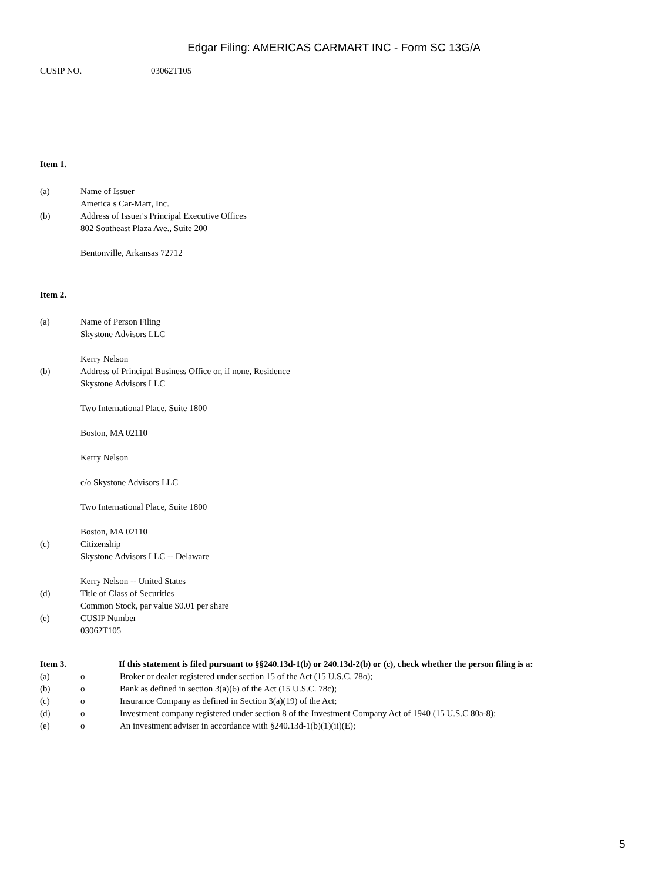Edgar Filing: AMERICAS CARMART INC - Form SC 13G/A
CUSIP NO. 03062T105
Item 1.
(a) Name of Issuer
America s Car-Mart, Inc.
(b) Address of Issuer's Principal Executive Offices
802 Southeast Plaza Ave., Suite 200
Bentonville, Arkansas 72712
Item 2.
(a) Name of Person Filing
Skystone Advisors LLC
Kerry Nelson
(b) Address of Principal Business Office or, if none, Residence
Skystone Advisors LLC
Two International Place, Suite 1800
Boston, MA 02110
Kerry Nelson
c/o Skystone Advisors LLC
Two International Place, Suite 1800
Boston, MA 02110
(c) Citizenship
Skystone Advisors LLC -- Delaware
Kerry Nelson -- United States
(d) Title of Class of Securities
Common Stock, par value $0.01 per share
(e) CUSIP Number
03062T105
Item 3. If this statement is filed pursuant to §§240.13d-1(b) or 240.13d-2(b) or (c), check whether the person filing is a:
(a) o Broker or dealer registered under section 15 of the Act (15 U.S.C. 78o);
(b) o Bank as defined in section 3(a)(6) of the Act (15 U.S.C. 78c);
(c) o Insurance Company as defined in Section 3(a)(19) of the Act;
(d) o Investment company registered under section 8 of the Investment Company Act of 1940 (15 U.S.C 80a-8);
(e) o An investment adviser in accordance with §240.13d-1(b)(1)(ii)(E);
5